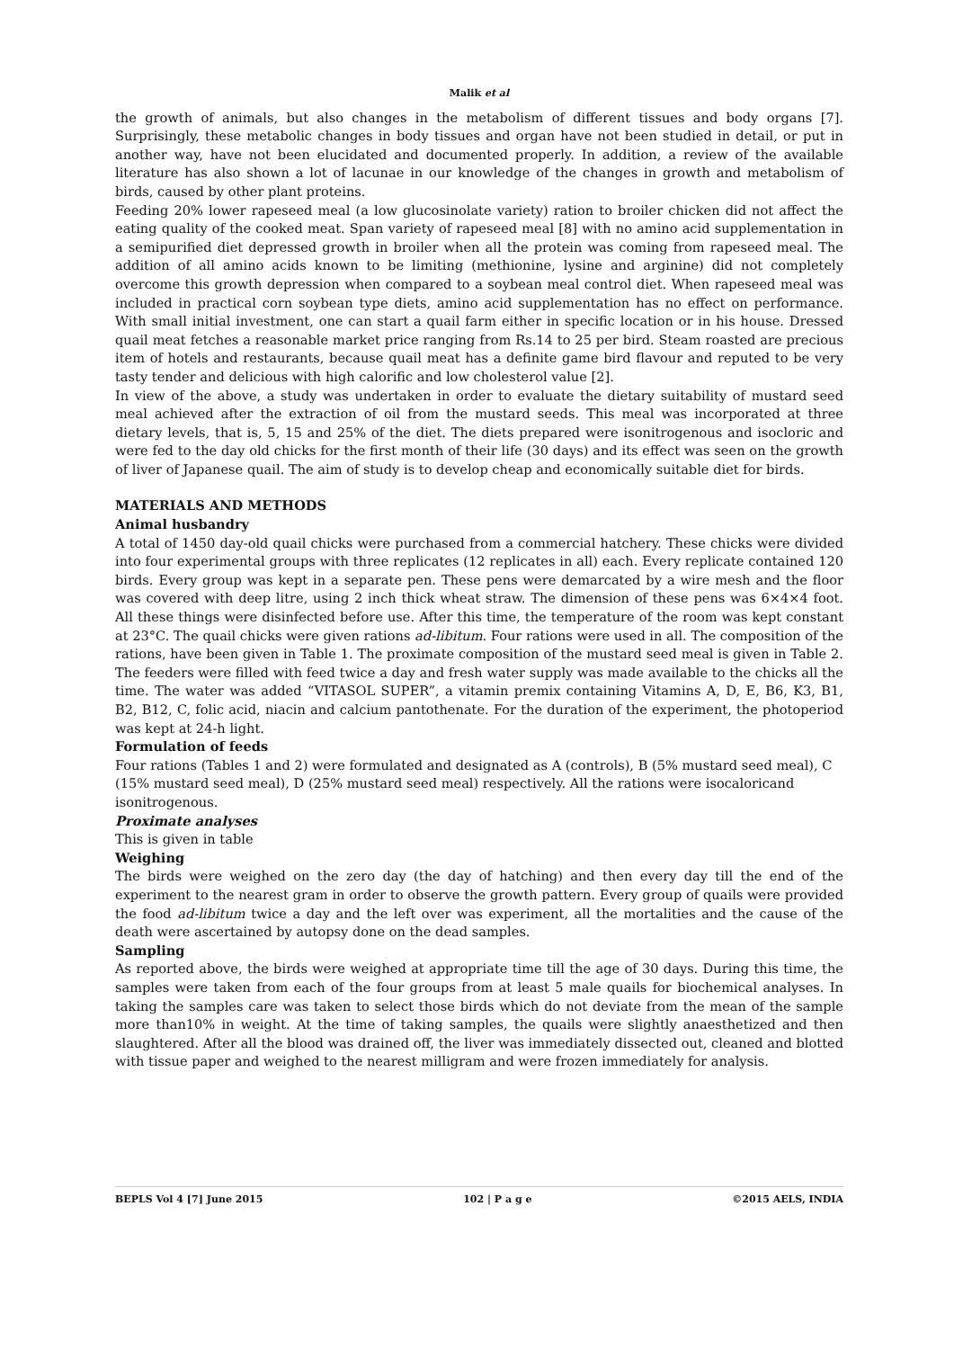Malik et al
the growth of animals, but also changes in the metabolism of different tissues and body organs [7]. Surprisingly, these metabolic changes in body tissues and organ have not been studied in detail, or put in another way, have not been elucidated and documented properly. In addition, a review of the available literature has also shown a lot of lacunae in our knowledge of the changes in growth and metabolism of birds, caused by other plant proteins.
Feeding 20% lower rapeseed meal (a low glucosinolate variety) ration to broiler chicken did not affect the eating quality of the cooked meat. Span variety of rapeseed meal [8] with no amino acid supplementation in a semipurified diet depressed growth in broiler when all the protein was coming from rapeseed meal. The addition of all amino acids known to be limiting (methionine, lysine and arginine) did not completely overcome this growth depression when compared to a soybean meal control diet. When rapeseed meal was included in practical corn soybean type diets, amino acid supplementation has no effect on performance. With small initial investment, one can start a quail farm either in specific location or in his house. Dressed quail meat fetches a reasonable market price ranging from Rs.14 to 25 per bird. Steam roasted are precious item of hotels and restaurants, because quail meat has a definite game bird flavour and reputed to be very tasty tender and delicious with high calorific and low cholesterol value [2].
In view of the above, a study was undertaken in order to evaluate the dietary suitability of mustard seed meal achieved after the extraction of oil from the mustard seeds. This meal was incorporated at three dietary levels, that is, 5, 15 and 25% of the diet. The diets prepared were isonitrogenous and isocloric and were fed to the day old chicks for the first month of their life (30 days) and its effect was seen on the growth of liver of Japanese quail. The aim of study is to develop cheap and economically suitable diet for birds.
MATERIALS AND METHODS
Animal husbandry
A total of 1450 day-old quail chicks were purchased from a commercial hatchery. These chicks were divided into four experimental groups with three replicates (12 replicates in all) each. Every replicate contained 120 birds. Every group was kept in a separate pen. These pens were demarcated by a wire mesh and the floor was covered with deep litre, using 2 inch thick wheat straw. The dimension of these pens was 6×4×4 foot. All these things were disinfected before use. After this time, the temperature of the room was kept constant at 23°C. The quail chicks were given rations ad-libitum. Four rations were used in all. The composition of the rations, have been given in Table 1. The proximate composition of the mustard seed meal is given in Table 2. The feeders were filled with feed twice a day and fresh water supply was made available to the chicks all the time. The water was added “VITASOL SUPER”, a vitamin premix containing Vitamins A, D, E, B6, K3, B1, B2, B12, C, folic acid, niacin and calcium pantothenate. For the duration of the experiment, the photoperiod was kept at 24-h light.
Formulation of feeds
Four rations (Tables 1 and 2) were formulated and designated as A (controls), B (5% mustard seed meal), C (15% mustard seed meal), D (25% mustard seed meal) respectively. All the rations were isocaloricand isonitrogenous.
Proximate analyses
This is given in table
Weighing
The birds were weighed on the zero day (the day of hatching) and then every day till the end of the experiment to the nearest gram in order to observe the growth pattern. Every group of quails were provided the food ad-libitum twice a day and the left over was experiment, all the mortalities and the cause of the death were ascertained by autopsy done on the dead samples.
Sampling
As reported above, the birds were weighed at appropriate time till the age of 30 days. During this time, the samples were taken from each of the four groups from at least 5 male quails for biochemical analyses. In taking the samples care was taken to select those birds which do not deviate from the mean of the sample more than10% in weight. At the time of taking samples, the quails were slightly anaesthetized and then slaughtered. After all the blood was drained off, the liver was immediately dissected out, cleaned and blotted with tissue paper and weighed to the nearest milligram and were frozen immediately for analysis.
BEPLS Vol 4 [7] June 2015 102 | P a g e ©2015 AELS, INDIA